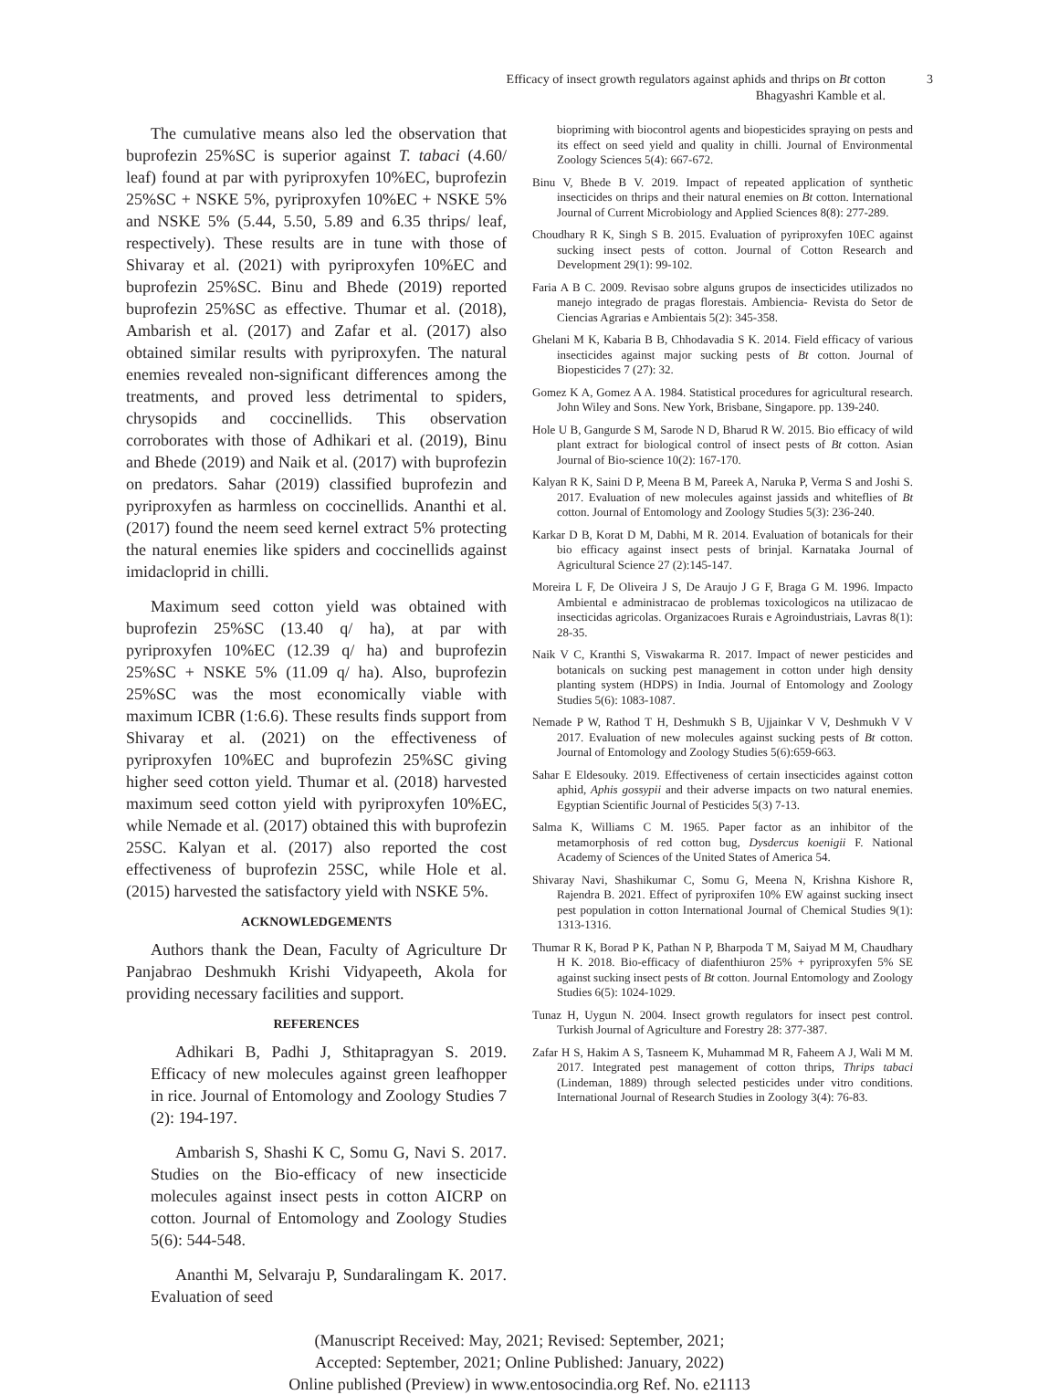Efficacy of insect growth regulators against aphids and thrips on Bt cotton
Bhagyashri Kamble et al.
3
The cumulative means also led the observation that buprofezin 25%SC is superior against T. tabaci (4.60/ leaf) found at par with pyriproxyfen 10%EC, buprofezin 25%SC + NSKE 5%, pyriproxyfen 10%EC + NSKE 5% and NSKE 5% (5.44, 5.50, 5.89 and 6.35 thrips/ leaf, respectively). These results are in tune with those of Shivaray et al. (2021) with pyriproxyfen 10%EC and buprofezin 25%SC. Binu and Bhede (2019) reported buprofezin 25%SC as effective. Thumar et al. (2018), Ambarish et al. (2017) and Zafar et al. (2017) also obtained similar results with pyriproxyfen. The natural enemies revealed non-significant differences among the treatments, and proved less detrimental to spiders, chrysopids and coccinellids. This observation corroborates with those of Adhikari et al. (2019), Binu and Bhede (2019) and Naik et al. (2017) with buprofezin on predators. Sahar (2019) classified buprofezin and pyriproxyfen as harmless on coccinellids. Ananthi et al. (2017) found the neem seed kernel extract 5% protecting the natural enemies like spiders and coccinellids against imidacloprid in chilli.
Maximum seed cotton yield was obtained with buprofezin 25%SC (13.40 q/ ha), at par with pyriproxyfen 10%EC (12.39 q/ ha) and buprofezin 25%SC + NSKE 5% (11.09 q/ ha). Also, buprofezin 25%SC was the most economically viable with maximum ICBR (1:6.6). These results finds support from Shivaray et al. (2021) on the effectiveness of pyriproxyfen 10%EC and buprofezin 25%SC giving higher seed cotton yield. Thumar et al. (2018) harvested maximum seed cotton yield with pyriproxyfen 10%EC, while Nemade et al. (2017) obtained this with buprofezin 25SC. Kalyan et al. (2017) also reported the cost effectiveness of buprofezin 25SC, while Hole et al. (2015) harvested the satisfactory yield with NSKE 5%.
ACKNOWLEDGEMENTS
Authors thank the Dean, Faculty of Agriculture Dr Panjabrao Deshmukh Krishi Vidyapeeth, Akola for providing necessary facilities and support.
REFERENCES
Adhikari B, Padhi J, Sthitapragyan S. 2019. Efficacy of new molecules against green leafhopper in rice. Journal of Entomology and Zoology Studies 7 (2): 194-197.
Ambarish S, Shashi K C, Somu G, Navi S. 2017. Studies on the Bio-efficacy of new insecticide molecules against insect pests in cotton AICRP on cotton. Journal of Entomology and Zoology Studies 5(6): 544-548.
Ananthi M, Selvaraju P, Sundaralingam K. 2017. Evaluation of seed
biopriming with biocontrol agents and biopesticides spraying on pests and its effect on seed yield and quality in chilli. Journal of Environmental Zoology Sciences 5(4): 667-672.
Binu V, Bhede B V. 2019. Impact of repeated application of synthetic insecticides on thrips and their natural enemies on Bt cotton. International Journal of Current Microbiology and Applied Sciences 8(8): 277-289.
Choudhary R K, Singh S B. 2015. Evaluation of pyriproxyfen 10EC against sucking insect pests of cotton. Journal of Cotton Research and Development 29(1): 99-102.
Faria A B C. 2009. Revisao sobre alguns grupos de insecticides utilizados no manejo integrado de pragas florestais. Ambiencia- Revista do Setor de Ciencias Agrarias e Ambientais 5(2): 345-358.
Ghelani M K, Kabaria B B, Chhodavadia S K. 2014. Field efficacy of various insecticides against major sucking pests of Bt cotton. Journal of Biopesticides 7 (27): 32.
Gomez K A, Gomez A A. 1984. Statistical procedures for agricultural research. John Wiley and Sons. New York, Brisbane, Singapore. pp. 139-240.
Hole U B, Gangurde S M, Sarode N D, Bharud R W. 2015. Bio efficacy of wild plant extract for biological control of insect pests of Bt cotton. Asian Journal of Bio-science 10(2): 167-170.
Kalyan R K, Saini D P, Meena B M, Pareek A, Naruka P, Verma S and Joshi S. 2017. Evaluation of new molecules against jassids and whiteflies of Bt cotton. Journal of Entomology and Zoology Studies 5(3): 236-240.
Karkar D B, Korat D M, Dabhi, M R. 2014. Evaluation of botanicals for their bio efficacy against insect pests of brinjal. Karnataka Journal of Agricultural Science 27 (2):145-147.
Moreira L F, De Oliveira J S, De Araujo J G F, Braga G M. 1996. Impacto Ambiental e administracao de problemas toxicologicos na utilizacao de insecticidas agricolas. Organizacoes Rurais e Agroindustriais, Lavras 8(1): 28-35.
Naik V C, Kranthi S, Viswakarma R. 2017. Impact of newer pesticides and botanicals on sucking pest management in cotton under high density planting system (HDPS) in India. Journal of Entomology and Zoology Studies 5(6): 1083-1087.
Nemade P W, Rathod T H, Deshmukh S B, Ujjainkar V V, Deshmukh V V 2017. Evaluation of new molecules against sucking pests of Bt cotton. Journal of Entomology and Zoology Studies 5(6):659-663.
Sahar E Eldesouky. 2019. Effectiveness of certain insecticides against cotton aphid, Aphis gossypii and their adverse impacts on two natural enemies. Egyptian Scientific Journal of Pesticides 5(3) 7-13.
Salma K, Williams C M. 1965. Paper factor as an inhibitor of the metamorphosis of red cotton bug, Dysdercus koenigii F. National Academy of Sciences of the United States of America 54.
Shivaray Navi, Shashikumar C, Somu G, Meena N, Krishna Kishore R, Rajendra B. 2021. Effect of pyriproxifen 10% EW against sucking insect pest population in cotton International Journal of Chemical Studies 9(1): 1313-1316.
Thumar R K, Borad P K, Pathan N P, Bharpoda T M, Saiyad M M, Chaudhary H K. 2018. Bio-efficacy of diafenthiuron 25% + pyriproxyfen 5% SE against sucking insect pests of Bt cotton. Journal Entomology and Zoology Studies 6(5): 1024-1029.
Tunaz H, Uygun N. 2004. Insect growth regulators for insect pest control. Turkish Journal of Agriculture and Forestry 28: 377-387.
Zafar H S, Hakim A S, Tasneem K, Muhammad M R, Faheem A J, Wali M M. 2017. Integrated pest management of cotton thrips, Thrips tabaci (Lindeman, 1889) through selected pesticides under vitro conditions. International Journal of Research Studies in Zoology 3(4): 76-83.
(Manuscript Received: May, 2021; Revised: September, 2021;
Accepted: September, 2021; Online Published: January, 2022)
Online published (Preview) in www.entosocindia.org Ref. No. e21113